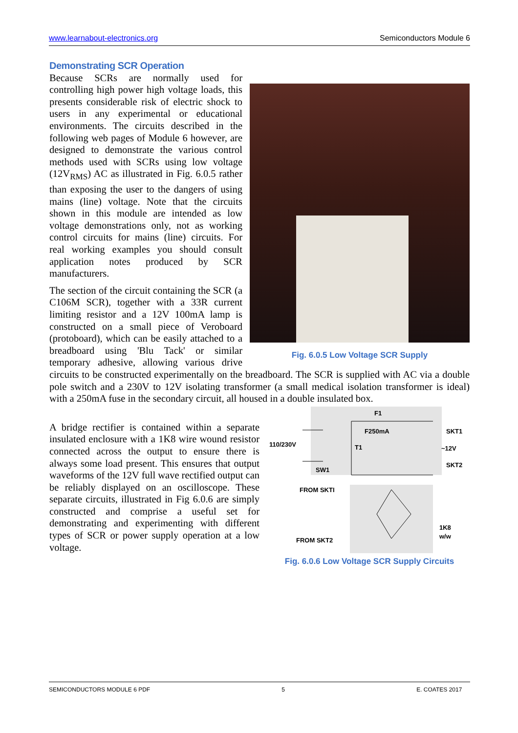www.learnabout-electronics.org Semiconductors Module 6
Demonstrating SCR Operation
Fig. 6.0.5 Low Voltage SCR Supply
Because SCRs are normally used for controlling high power high voltage loads, this presents considerable risk of electric shock to users in any experimental or educational environments. The circuits described in the following web pages of Module 6 however, are designed to demonstrate the various control methods used with SCRs using low voltage (12V<sub>RMS</sub>) AC as illustrated in Fig. 6.0.5 rather than exposing the user to the dangers of using mains (line) voltage. Note that the circuits shown in this module are intended as low voltage demonstrations only, not as working control circuits for mains (line) circuits. For real working examples you should consult application notes produced by SCR manufacturers.
The section of the circuit containing the SCR (a C106M SCR), together with a 33R current limiting resistor and a 12V 100mA lamp is constructed on a small piece of Veroboard (protoboard), which can be easily attached to a breadboard using 'Blu Tack' or similar temporary adhesive, allowing various drive circuits to be constructed experimentally on the breadboard. The SCR is supplied with AC via a double pole switch and a 230V to 12V isolating transformer (a small medical isolation transformer is ideal) with a 250mA fuse in the secondary circuit, all housed in a double insulated box.
F1
F250mA
T1
SW1
SKT1
~12V
SKT2
110/230V
FROM SKTI
FROM SKT2
1K8
w/w
Fig. 6.0.6 Low Voltage SCR Supply Circuits
A bridge rectifier is contained within a separate insulated enclosure with a 1K8 wire wound resistor connected across the output to ensure there is always some load present. This ensures that output waveforms of the 12V full wave rectified output can be reliably displayed on an oscilloscope. These separate circuits, illustrated in Fig 6.0.6 are simply constructed and comprise a useful set for demonstrating and experimenting with different types of SCR or power supply operation at a low voltage.
SEMICONDUCTORS MODULE 6 PDF 5 E. COATES 2017